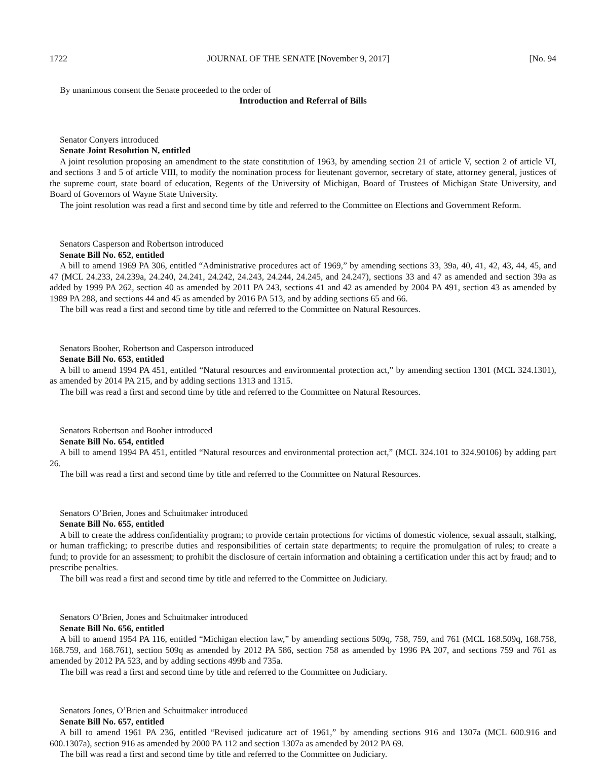1722 JOURNAL OF THE SENATE [November 9, 2017] [No. 94
By unanimous consent the Senate proceeded to the order of
Introduction and Referral of Bills
Senator Conyers introduced
Senate Joint Resolution N, entitled
A joint resolution proposing an amendment to the state constitution of 1963, by amending section 21 of article V, section 2 of article VI, and sections 3 and 5 of article VIII, to modify the nomination process for lieutenant governor, secretary of state, attorney general, justices of the supreme court, state board of education, Regents of the University of Michigan, Board of Trustees of Michigan State University, and Board of Governors of Wayne State University.
The joint resolution was read a first and second time by title and referred to the Committee on Elections and Government Reform.
Senators Casperson and Robertson introduced
Senate Bill No. 652, entitled
A bill to amend 1969 PA 306, entitled “Administrative procedures act of 1969,” by amending sections 33, 39a, 40, 41, 42, 43, 44, 45, and 47 (MCL 24.233, 24.239a, 24.240, 24.241, 24.242, 24.243, 24.244, 24.245, and 24.247), sections 33 and 47 as amended and section 39a as added by 1999 PA 262, section 40 as amended by 2011 PA 243, sections 41 and 42 as amended by 2004 PA 491, section 43 as amended by 1989 PA 288, and sections 44 and 45 as amended by 2016 PA 513, and by adding sections 65 and 66.
The bill was read a first and second time by title and referred to the Committee on Natural Resources.
Senators Booher, Robertson and Casperson introduced
Senate Bill No. 653, entitled
A bill to amend 1994 PA 451, entitled “Natural resources and environmental protection act,” by amending section 1301 (MCL 324.1301), as amended by 2014 PA 215, and by adding sections 1313 and 1315.
The bill was read a first and second time by title and referred to the Committee on Natural Resources.
Senators Robertson and Booher introduced
Senate Bill No. 654, entitled
A bill to amend 1994 PA 451, entitled “Natural resources and environmental protection act,” (MCL 324.101 to 324.90106) by adding part 26.
The bill was read a first and second time by title and referred to the Committee on Natural Resources.
Senators O’Brien, Jones and Schuitmaker introduced
Senate Bill No. 655, entitled
A bill to create the address confidentiality program; to provide certain protections for victims of domestic violence, sexual assault, stalking, or human trafficking; to prescribe duties and responsibilities of certain state departments; to require the promulgation of rules; to create a fund; to provide for an assessment; to prohibit the disclosure of certain information and obtaining a certification under this act by fraud; and to prescribe penalties.
The bill was read a first and second time by title and referred to the Committee on Judiciary.
Senators O’Brien, Jones and Schuitmaker introduced
Senate Bill No. 656, entitled
A bill to amend 1954 PA 116, entitled “Michigan election law,” by amending sections 509q, 758, 759, and 761 (MCL 168.509q, 168.758, 168.759, and 168.761), section 509q as amended by 2012 PA 586, section 758 as amended by 1996 PA 207, and sections 759 and 761 as amended by 2012 PA 523, and by adding sections 499b and 735a.
The bill was read a first and second time by title and referred to the Committee on Judiciary.
Senators Jones, O’Brien and Schuitmaker introduced
Senate Bill No. 657, entitled
A bill to amend 1961 PA 236, entitled “Revised judicature act of 1961,” by amending sections 916 and 1307a (MCL 600.916 and 600.1307a), section 916 as amended by 2000 PA 112 and section 1307a as amended by 2012 PA 69.
The bill was read a first and second time by title and referred to the Committee on Judiciary.